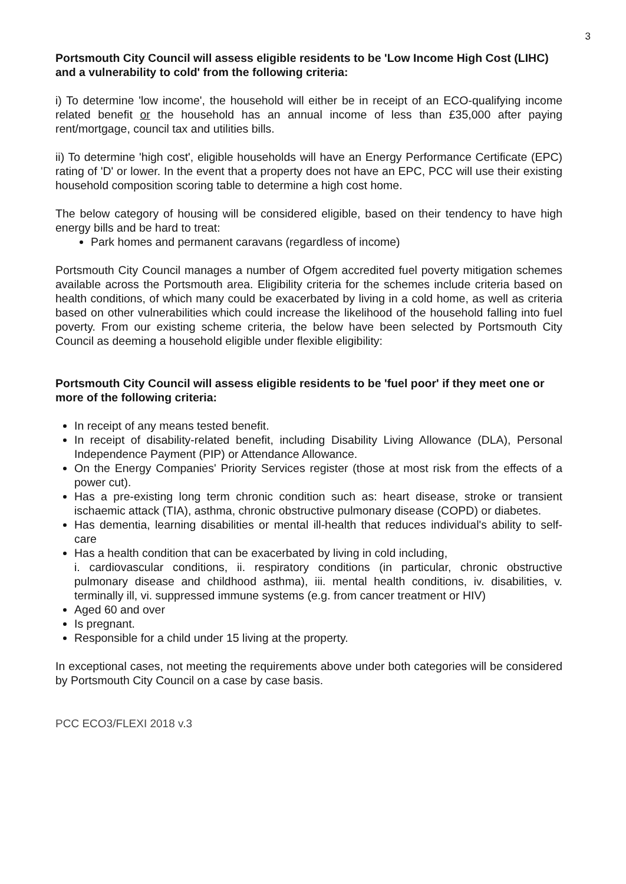3
Portsmouth City Council will assess eligible residents to be 'Low Income High Cost (LIHC) and a vulnerability to cold' from the following criteria:
i) To determine 'low income', the household will either be in receipt of an ECO-qualifying income related benefit or the household has an annual income of less than £35,000 after paying rent/mortgage, council tax and utilities bills.
ii) To determine 'high cost', eligible households will have an Energy Performance Certificate (EPC) rating of 'D' or lower. In the event that a property does not have an EPC, PCC will use their existing household composition scoring table to determine a high cost home.
The below category of housing will be considered eligible, based on their tendency to have high energy bills and be hard to treat:
Park homes and permanent caravans (regardless of income)
Portsmouth City Council manages a number of Ofgem accredited fuel poverty mitigation schemes available across the Portsmouth area. Eligibility criteria for the schemes include criteria based on health conditions, of which many could be exacerbated by living in a cold home, as well as criteria based on other vulnerabilities which could increase the likelihood of the household falling into fuel poverty. From our existing scheme criteria, the below have been selected by Portsmouth City Council as deeming a household eligible under flexible eligibility:
Portsmouth City Council will assess eligible residents to be 'fuel poor' if they meet one or more of the following criteria:
In receipt of any means tested benefit.
In receipt of disability-related benefit, including Disability Living Allowance (DLA), Personal Independence Payment (PIP) or Attendance Allowance.
On the Energy Companies' Priority Services register (those at most risk from the effects of a power cut).
Has a pre-existing long term chronic condition such as: heart disease, stroke or transient ischaemic attack (TIA), asthma, chronic obstructive pulmonary disease (COPD) or diabetes.
Has dementia, learning disabilities or mental ill-health that reduces individual's ability to self-care
Has a health condition that can be exacerbated by living in cold including,
i. cardiovascular conditions, ii. respiratory conditions (in particular, chronic obstructive pulmonary disease and childhood asthma), iii. mental health conditions, iv. disabilities, v. terminally ill, vi. suppressed immune systems (e.g. from cancer treatment or HIV)
Aged 60 and over
Is pregnant.
Responsible for a child under 15 living at the property.
In exceptional cases, not meeting the requirements above under both categories will be considered by Portsmouth City Council on a case by case basis.
PCC ECO3/FLEXI 2018 v.3